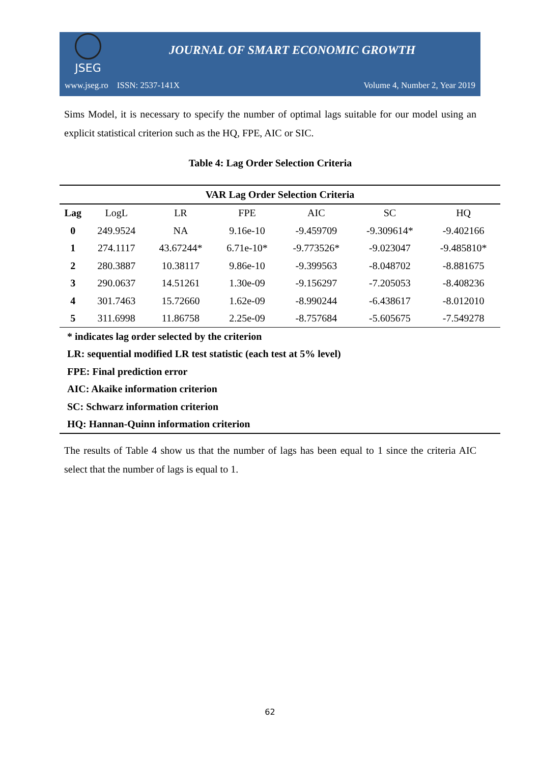JSEG
JOURNAL OF SMART ECONOMIC GROWTH
www.jseg.ro ISSN: 2537-141X Volume 4, Number 2, Year 2019
Sims Model, it is necessary to specify the number of optimal lags suitable for our model using an explicit statistical criterion such as the HQ, FPE, AIC or SIC.
Table 4: Lag Order Selection Criteria
| VAR Lag Order Selection Criteria | | | | | | |
| --- | --- | --- | --- | --- | --- | --- |
| Lag | LogL | LR | FPE | AIC | SC | HQ |
| 0 | 249.9524 | NA | 9.16e-10 | -9.459709 | -9.309614* | -9.402166 |
| 1 | 274.1117 | 43.67244* | 6.71e-10* | -9.773526* | -9.023047 | -9.485810* |
| 2 | 280.3887 | 10.38117 | 9.86e-10 | -9.399563 | -8.048702 | -8.881675 |
| 3 | 290.0637 | 14.51261 | 1.30e-09 | -9.156297 | -7.205053 | -8.408236 |
| 4 | 301.7463 | 15.72660 | 1.62e-09 | -8.990244 | -6.438617 | -8.012010 |
| 5 | 311.6998 | 11.86758 | 2.25e-09 | -8.757684 | -5.605675 | -7.549278 |
| * indicates lag order selected by the criterion | | | | | | |
| LR: sequential modified LR test statistic (each test at 5% level) | | | | | | |
| FPE: Final prediction error | | | | | | |
| AIC: Akaike information criterion | | | | | | |
| SC: Schwarz information criterion | | | | | | |
| HQ: Hannan-Quinn information criterion | | | | | | |
The results of Table 4 show us that the number of lags has been equal to 1 since the criteria AIC select that the number of lags is equal to 1.
62